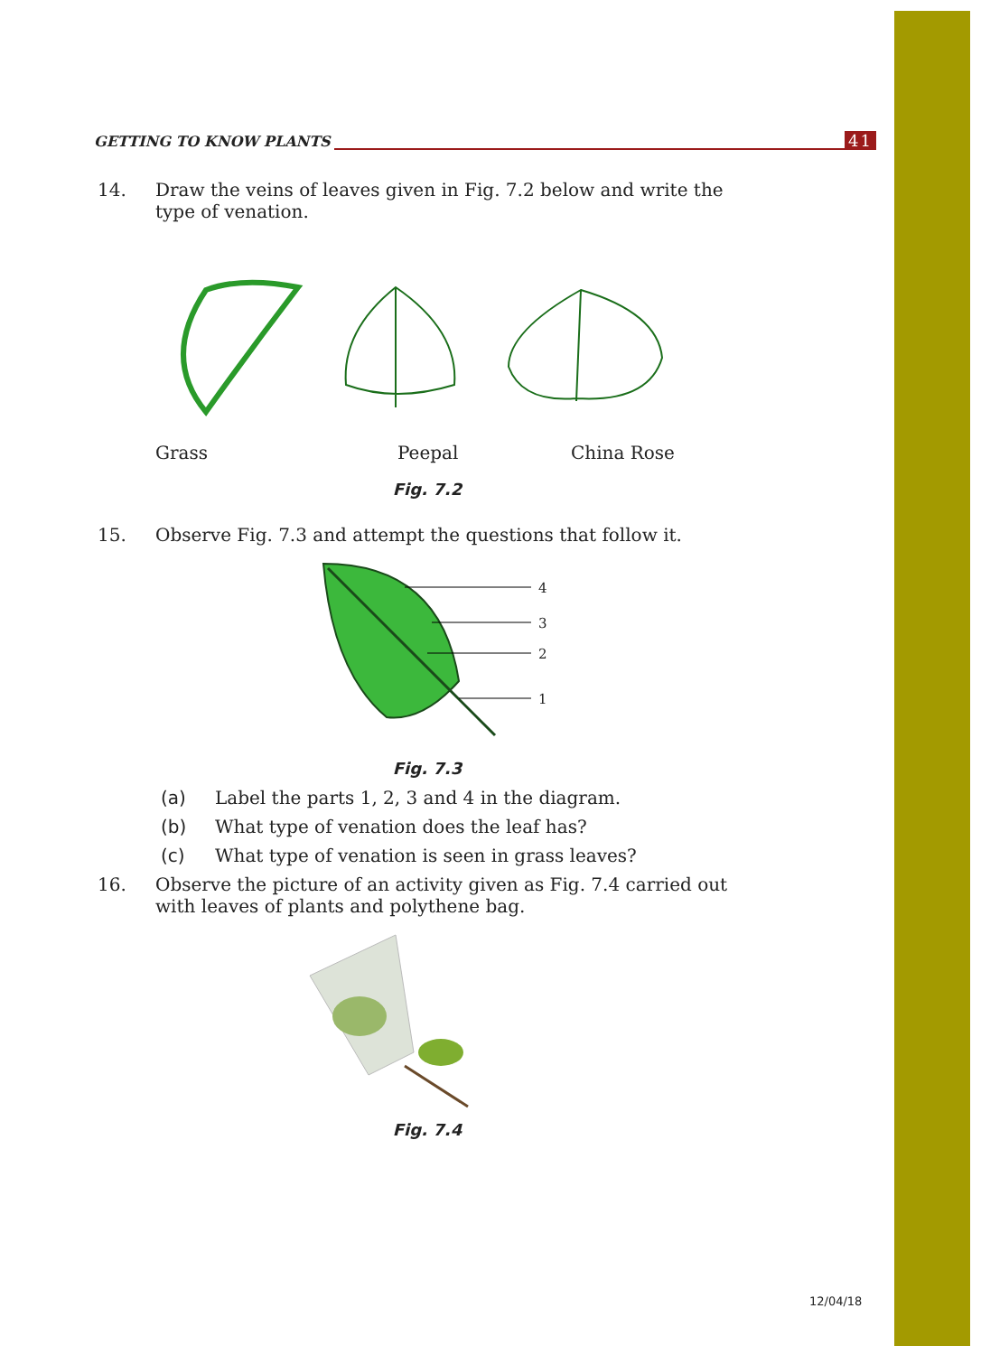GETTING TO KNOW PLANTS 41
14. Draw the veins of leaves given in Fig. 7.2 below and write the type of venation.
Grass Peepal China Rose
Fig. 7.2
15. Observe Fig. 7.3 and attempt the questions that follow it.
4
3
2
1
Fig. 7.3
(a) Label the parts 1, 2, 3 and 4 in the diagram.
(b) What type of venation does the leaf has?
(c) What type of venation is seen in grass leaves?
16. Observe the picture of an activity given as Fig. 7.4 carried out with leaves of plants and polythene bag.
Fig. 7.4
12/04/18